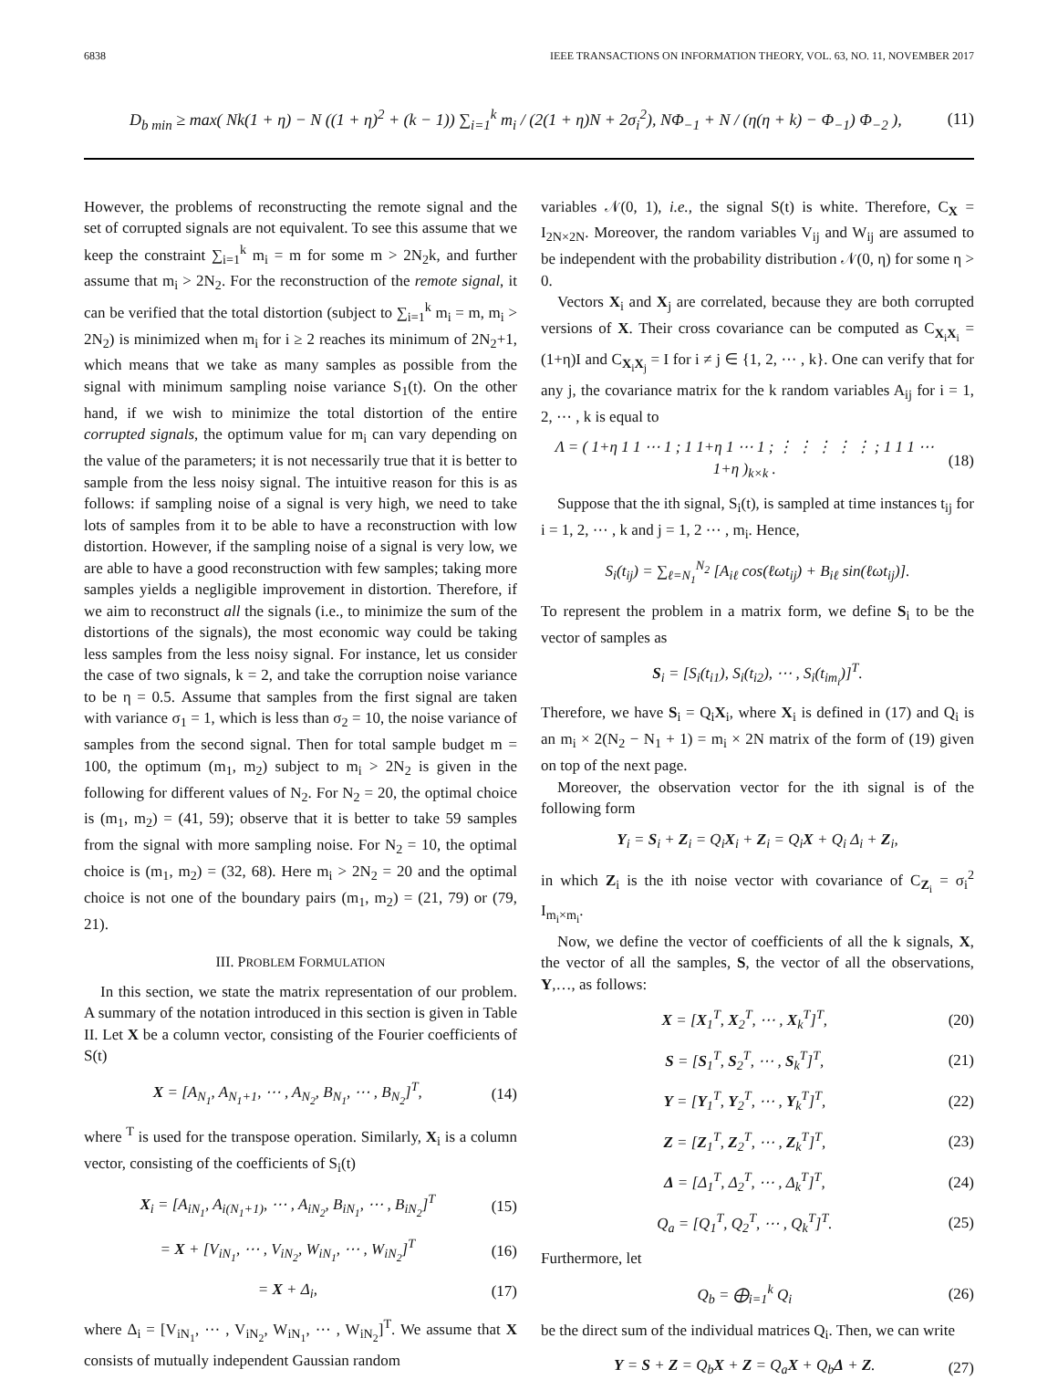6838 IEEE TRANSACTIONS ON INFORMATION THEORY, VOL. 63, NO. 11, NOVEMBER 2017
D<sub>b min</sub> ≥ max( Nk(1 + η) − N ((1 + η)<sup>2</sup> + (k − 1)) ∑<sub>i=1</sub><sup>k</sup> m<sub>i</sub> / (2(1 + η)N + 2σ<sub>i</sub><sup>2</sup>), NΦ<sub>−1</sub> + N / (η(η + k) − Φ<sub>−1</sub>) Φ<sub>−2</sub> ), (11)
However, the problems of reconstructing the remote signal and the set of corrupted signals are not equivalent. To see this assume that we keep the constraint ∑<sub>i=1</sub><sup>k</sup> m<sub>i</sub> = m for some m > 2N<sub>2</sub>k, and further assume that m<sub>i</sub> > 2N<sub>2</sub>. For the reconstruction of the remote signal, it can be verified that the total distortion (subject to ∑<sub>i=1</sub><sup>k</sup> m<sub>i</sub> = m, m<sub>i</sub> > 2N<sub>2</sub>) is minimized when m<sub>i</sub> for i ≥ 2 reaches its minimum of 2N<sub>2</sub>+1, which means that we take as many samples as possible from the signal with minimum sampling noise variance S<sub>1</sub>(t). On the other hand, if we wish to minimize the total distortion of the entire corrupted signals, the optimum value for m<sub>i</sub> can vary depending on the value of the parameters; it is not necessarily true that it is better to sample from the less noisy signal. The intuitive reason for this is as follows: if sampling noise of a signal is very high, we need to take lots of samples from it to be able to have a reconstruction with low distortion. However, if the sampling noise of a signal is very low, we are able to have a good reconstruction with few samples; taking more samples yields a negligible improvement in distortion. Therefore, if we aim to reconstruct all the signals (i.e., to minimize the sum of the distortions of the signals), the most economic way could be taking less samples from the less noisy signal. For instance, let us consider the case of two signals, k = 2, and take the corruption noise variance to be η = 0.5. Assume that samples from the first signal are taken with variance σ<sub>1</sub> = 1, which is less than σ<sub>2</sub> = 10, the noise variance of samples from the second signal. Then for total sample budget m = 100, the optimum (m<sub>1</sub>, m<sub>2</sub>) subject to m<sub>i</sub> > 2N<sub>2</sub> is given in the following for different values of N<sub>2</sub>. For N<sub>2</sub> = 20, the optimal choice is (m<sub>1</sub>, m<sub>2</sub>) = (41, 59); observe that it is better to take 59 samples from the signal with more sampling noise. For N<sub>2</sub> = 10, the optimal choice is (m<sub>1</sub>, m<sub>2</sub>) = (32, 68). Here m<sub>i</sub> > 2N<sub>2</sub> = 20 and the optimal choice is not one of the boundary pairs (m<sub>1</sub>, m<sub>2</sub>) = (21, 79) or (79, 21).
III. PROBLEM FORMULATION
In this section, we state the matrix representation of our problem. A summary of the notation introduced in this section is given in Table II. Let X be a column vector, consisting of the Fourier coefficients of S(t)
X = [A<sub>N<sub>1</sub></sub>, A<sub>N<sub>1</sub>+1</sub>, ⋯ , A<sub>N<sub>2</sub></sub>, B<sub>N<sub>1</sub></sub>, ⋯ , B<sub>N<sub>2</sub></sub>]<sup>T</sup>, (14)
where <sup>T</sup> is used for the transpose operation. Similarly, X<sub>i</sub> is a column vector, consisting of the coefficients of S<sub>i</sub>(t)
X<sub>i</sub> = [A<sub>iN<sub>1</sub></sub>, A<sub>i(N<sub>1</sub>+1)</sub>, ⋯ , A<sub>iN<sub>2</sub></sub>, B<sub>iN<sub>1</sub></sub>, ⋯ , B<sub>iN<sub>2</sub></sub>]<sup>T</sup> (15)
= X + [V<sub>iN<sub>1</sub></sub>, ⋯ , V<sub>iN<sub>2</sub></sub>, W<sub>iN<sub>1</sub></sub>, ⋯ , W<sub>iN<sub>2</sub></sub>]<sup>T</sup> (16)
= X + Δ<sub>i</sub>, (17)
where Δ<sub>i</sub> = [V<sub>iN<sub>1</sub></sub>, ⋯ , V<sub>iN<sub>2</sub></sub>, W<sub>iN<sub>1</sub></sub>, ⋯ , W<sub>iN<sub>2</sub></sub>]<sup>T</sup>. We assume that X consists of mutually independent Gaussian random
variables 𝒩(0, 1), i.e., the signal S(t) is white. Therefore, C<sub>X</sub> = I<sub>2N×2N</sub>. Moreover, the random variables V<sub>ij</sub> and W<sub>ij</sub> are assumed to be independent with the probability distribution 𝒩(0, η) for some η > 0.
Vectors X<sub>i</sub> and X<sub>j</sub> are correlated, because they are both corrupted versions of X. Their cross covariance can be computed as C<sub>X<sub>i</sub>X<sub>i</sub></sub> = (1+η)I and C<sub>X<sub>i</sub>X<sub>j</sub></sub> = I for i ≠ j ∈ {1, 2, ⋯ , k}. One can verify that for any j, the covariance matrix for the k random variables A<sub>ij</sub> for i = 1, 2, ⋯ , k is equal to
Λ = ( 1+η 1 1 ⋯ 1 ; 1 1+η 1 ⋯ 1 ; ⋮ ⋮ ⋮ ⋮ ⋮ ; 1 1 1 ⋯ 1+η )<sub>k×k</sub> . (18)
Suppose that the ith signal, S<sub>i</sub>(t), is sampled at time instances t<sub>ij</sub> for i = 1, 2, ⋯ , k and j = 1, 2 ⋯ , m<sub>i</sub>. Hence,
S<sub>i</sub>(t<sub>ij</sub>) = ∑<sub>ℓ=N<sub>1</sub></sub><sup>N<sub>2</sub></sup> [A<sub>iℓ</sub> cos(ℓωt<sub>ij</sub>) + B<sub>iℓ</sub> sin(ℓωt<sub>ij</sub>)].
To represent the problem in a matrix form, we define S<sub>i</sub> to be the vector of samples as
S<sub>i</sub> = [S<sub>i</sub>(t<sub>i1</sub>), S<sub>i</sub>(t<sub>i2</sub>), ⋯ , S<sub>i</sub>(t<sub>im<sub>i</sub></sub>)]<sup>T</sup>.
Therefore, we have S<sub>i</sub> = Q<sub>i</sub>X<sub>i</sub>, where X<sub>i</sub> is defined in (17) and Q<sub>i</sub> is an m<sub>i</sub> × 2(N<sub>2</sub> − N<sub>1</sub> + 1) = m<sub>i</sub> × 2N matrix of the form of (19) given on top of the next page.
Moreover, the observation vector for the ith signal is of the following form
Y<sub>i</sub> = S<sub>i</sub> + Z<sub>i</sub> = Q<sub>i</sub>X<sub>i</sub> + Z<sub>i</sub> = Q<sub>i</sub>X + Q<sub>i</sub> Δ<sub>i</sub> + Z<sub>i</sub>,
in which Z<sub>i</sub> is the ith noise vector with covariance of C<sub>Z<sub>i</sub></sub> = σ<sub>i</sub><sup>2</sup> I<sub>m<sub>i</sub>×m<sub>i</sub></sub>.
Now, we define the vector of coefficients of all the k signals, X, the vector of all the samples, S, the vector of all the observations, Y,…, as follows:
X = [X<sub>1</sub><sup>T</sup>, X<sub>2</sub><sup>T</sup>, ⋯ , X<sub>k</sub><sup>T</sup>]<sup>T</sup>, (20)
S = [S<sub>1</sub><sup>T</sup>, S<sub>2</sub><sup>T</sup>, ⋯ , S<sub>k</sub><sup>T</sup>]<sup>T</sup>, (21)
Y = [Y<sub>1</sub><sup>T</sup>, Y<sub>2</sub><sup>T</sup>, ⋯ , Y<sub>k</sub><sup>T</sup>]<sup>T</sup>, (22)
Z = [Z<sub>1</sub><sup>T</sup>, Z<sub>2</sub><sup>T</sup>, ⋯ , Z<sub>k</sub><sup>T</sup>]<sup>T</sup>, (23)
Δ = [Δ<sub>1</sub><sup>T</sup>, Δ<sub>2</sub><sup>T</sup>, ⋯ , Δ<sub>k</sub><sup>T</sup>]<sup>T</sup>, (24)
Q<sub>a</sub> = [Q<sub>1</sub><sup>T</sup>, Q<sub>2</sub><sup>T</sup>, ⋯ , Q<sub>k</sub><sup>T</sup>]<sup>T</sup>. (25)
Furthermore, let
Q<sub>b</sub> = ⨁<sub>i=1</sub><sup>k</sup> Q<sub>i</sub> (26)
be the direct sum of the individual matrices Q<sub>i</sub>. Then, we can write
Y = S + Z = Q<sub>b</sub>X + Z = Q<sub>a</sub>X + Q<sub>b</sub>Δ + Z. (27)